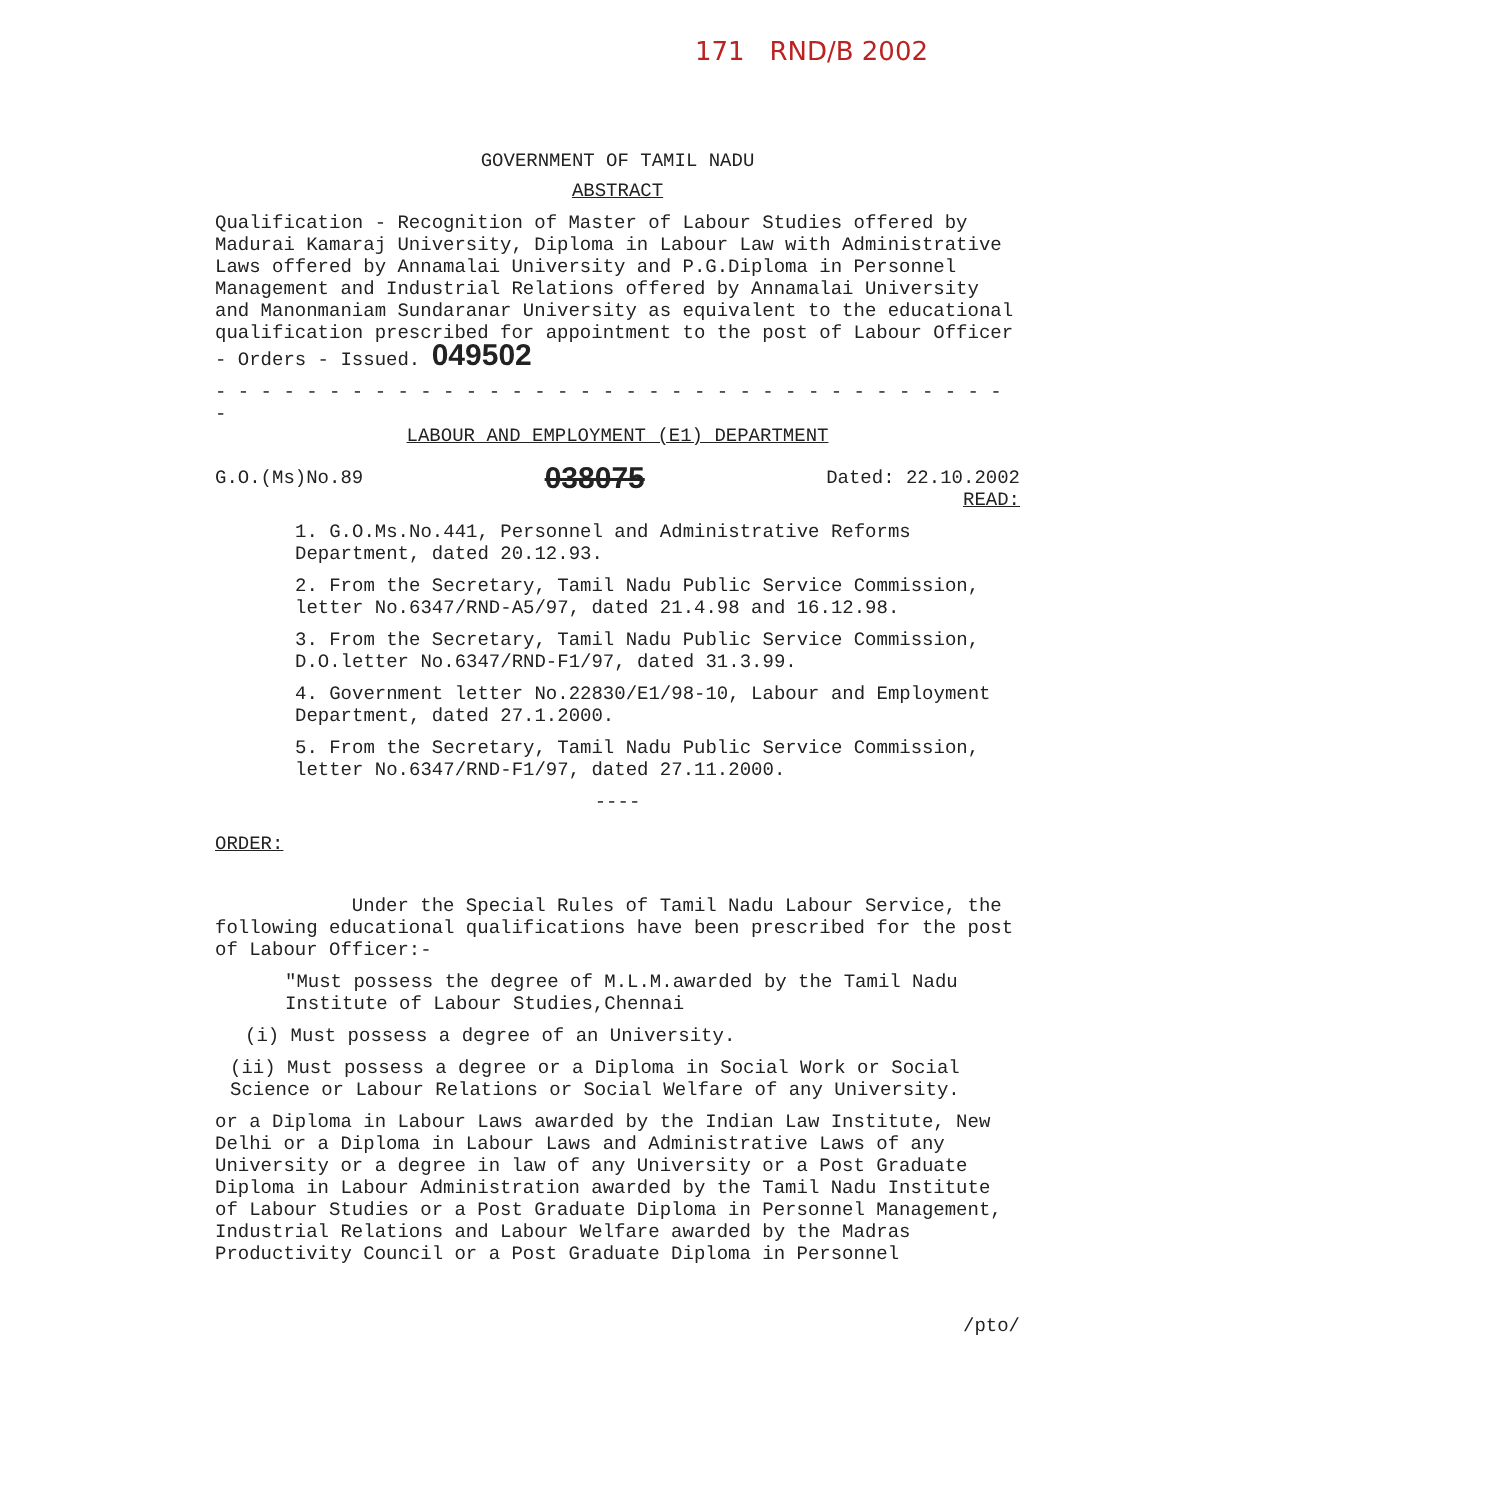171 RND/B 2002
GOVERNMENT OF TAMIL NADU
ABSTRACT
Qualification - Recognition of Master of Labour Studies offered by Madurai Kamaraj University, Diploma in Labour Law with Administrative Laws offered by Annamalai University and P.G.Diploma in Personnel Management and Industrial Relations offered by Annamalai University and Manonmaniam Sundaranar University as equivalent to the educational qualification prescribed for appointment to the post of Labour Officer - Orders - Issued. 049502
- - - - - - - - - - - - - - - - - - - - - - - - - - - - - - - - - - - -
LABOUR AND EMPLOYMENT (E1) DEPARTMENT
G.O.(Ms)No.89 038075 Dated: 22.10.2002
READ:
1. G.O.Ms.No.441, Personnel and Administrative Reforms Department, dated 20.12.93.
2. From the Secretary, Tamil Nadu Public Service Commission, letter No.6347/RND-A5/97, dated 21.4.98 and 16.12.98.
3. From the Secretary, Tamil Nadu Public Service Commission, D.O.letter No.6347/RND-F1/97, dated 31.3.99.
4. Government letter No.22830/E1/98-10, Labour and Employment Department, dated 27.1.2000.
5. From the Secretary, Tamil Nadu Public Service Commission, letter No.6347/RND-F1/97, dated 27.11.2000.
----
ORDER:
Under the Special Rules of Tamil Nadu Labour Service, the following educational qualifications have been prescribed for the post of Labour Officer:-
"Must possess the degree of M.L.M.awarded by the Tamil Nadu Institute of Labour Studies,Chennai
(i) Must possess a degree of an University.
(ii) Must possess a degree or a Diploma in Social Work or Social Science or Labour Relations or Social Welfare of any University.
or a Diploma in Labour Laws awarded by the Indian Law Institute, New Delhi or a Diploma in Labour Laws and Administrative Laws of any University or a degree in law of any University or a Post Graduate Diploma in Labour Administration awarded by the Tamil Nadu Institute of Labour Studies or a Post Graduate Diploma in Personnel Management, Industrial Relations and Labour Welfare awarded by the Madras Productivity Council or a Post Graduate Diploma in Personnel
/pto/